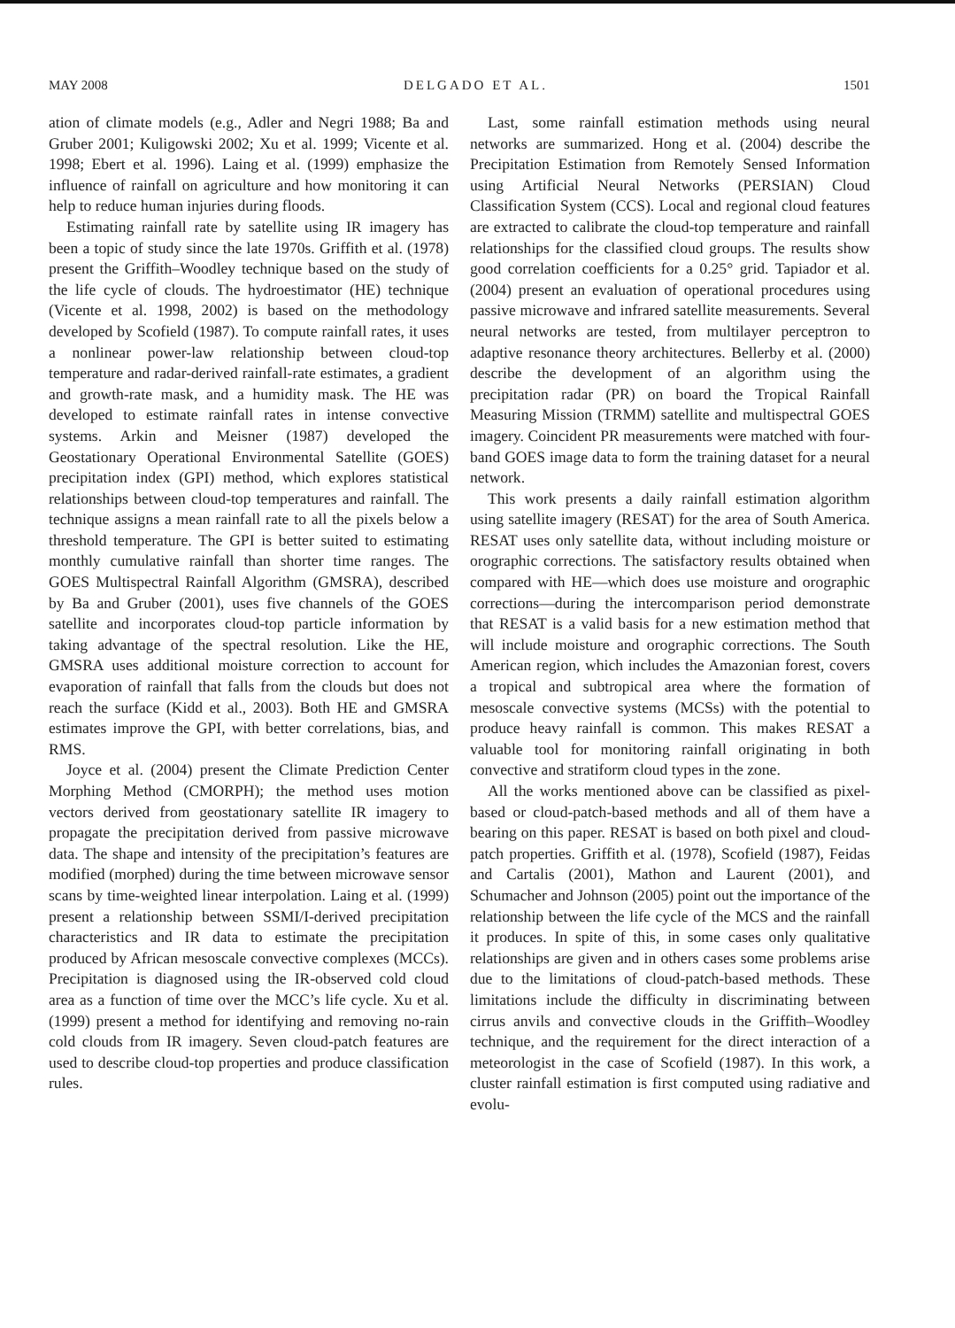MAY 2008 DELGADO ET AL. 1501
ation of climate models (e.g., Adler and Negri 1988; Ba and Gruber 2001; Kuligowski 2002; Xu et al. 1999; Vicente et al. 1998; Ebert et al. 1996). Laing et al. (1999) emphasize the influence of rainfall on agriculture and how monitoring it can help to reduce human injuries during floods.
Estimating rainfall rate by satellite using IR imagery has been a topic of study since the late 1970s. Griffith et al. (1978) present the Griffith–Woodley technique based on the study of the life cycle of clouds. The hydroestimator (HE) technique (Vicente et al. 1998, 2002) is based on the methodology developed by Scofield (1987). To compute rainfall rates, it uses a nonlinear power-law relationship between cloud-top temperature and radar-derived rainfall-rate estimates, a gradient and growth-rate mask, and a humidity mask. The HE was developed to estimate rainfall rates in intense convective systems. Arkin and Meisner (1987) developed the Geostationary Operational Environmental Satellite (GOES) precipitation index (GPI) method, which explores statistical relationships between cloud-top temperatures and rainfall. The technique assigns a mean rainfall rate to all the pixels below a threshold temperature. The GPI is better suited to estimating monthly cumulative rainfall than shorter time ranges. The GOES Multispectral Rainfall Algorithm (GMSRA), described by Ba and Gruber (2001), uses five channels of the GOES satellite and incorporates cloud-top particle information by taking advantage of the spectral resolution. Like the HE, GMSRA uses additional moisture correction to account for evaporation of rainfall that falls from the clouds but does not reach the surface (Kidd et al., 2003). Both HE and GMSRA estimates improve the GPI, with better correlations, bias, and RMS.
Joyce et al. (2004) present the Climate Prediction Center Morphing Method (CMORPH); the method uses motion vectors derived from geostationary satellite IR imagery to propagate the precipitation derived from passive microwave data. The shape and intensity of the precipitation’s features are modified (morphed) during the time between microwave sensor scans by time-weighted linear interpolation. Laing et al. (1999) present a relationship between SSMI/I-derived precipitation characteristics and IR data to estimate the precipitation produced by African mesoscale convective complexes (MCCs). Precipitation is diagnosed using the IR-observed cold cloud area as a function of time over the MCC’s life cycle. Xu et al. (1999) present a method for identifying and removing no-rain cold clouds from IR imagery. Seven cloud-patch features are used to describe cloud-top properties and produce classification rules.
Last, some rainfall estimation methods using neural networks are summarized. Hong et al. (2004) describe the Precipitation Estimation from Remotely Sensed Information using Artificial Neural Networks (PERSIAN) Cloud Classification System (CCS). Local and regional cloud features are extracted to calibrate the cloud-top temperature and rainfall relationships for the classified cloud groups. The results show good correlation coefficients for a 0.25° grid. Tapiador et al. (2004) present an evaluation of operational procedures using passive microwave and infrared satellite measurements. Several neural networks are tested, from multilayer perceptron to adaptive resonance theory architectures. Bellerby et al. (2000) describe the development of an algorithm using the precipitation radar (PR) on board the Tropical Rainfall Measuring Mission (TRMM) satellite and multispectral GOES imagery. Coincident PR measurements were matched with four-band GOES image data to form the training dataset for a neural network.
This work presents a daily rainfall estimation algorithm using satellite imagery (RESAT) for the area of South America. RESAT uses only satellite data, without including moisture or orographic corrections. The satisfactory results obtained when compared with HE—which does use moisture and orographic corrections—during the intercomparison period demonstrate that RESAT is a valid basis for a new estimation method that will include moisture and orographic corrections. The South American region, which includes the Amazonian forest, covers a tropical and subtropical area where the formation of mesoscale convective systems (MCSs) with the potential to produce heavy rainfall is common. This makes RESAT a valuable tool for monitoring rainfall originating in both convective and stratiform cloud types in the zone.
All the works mentioned above can be classified as pixel-based or cloud-patch-based methods and all of them have a bearing on this paper. RESAT is based on both pixel and cloud-patch properties. Griffith et al. (1978), Scofield (1987), Feidas and Cartalis (2001), Mathon and Laurent (2001), and Schumacher and Johnson (2005) point out the importance of the relationship between the life cycle of the MCS and the rainfall it produces. In spite of this, in some cases only qualitative relationships are given and in others cases some problems arise due to the limitations of cloud-patch-based methods. These limitations include the difficulty in discriminating between cirrus anvils and convective clouds in the Griffith–Woodley technique, and the requirement for the direct interaction of a meteorologist in the case of Scofield (1987). In this work, a cluster rainfall estimation is first computed using radiative and evolu-